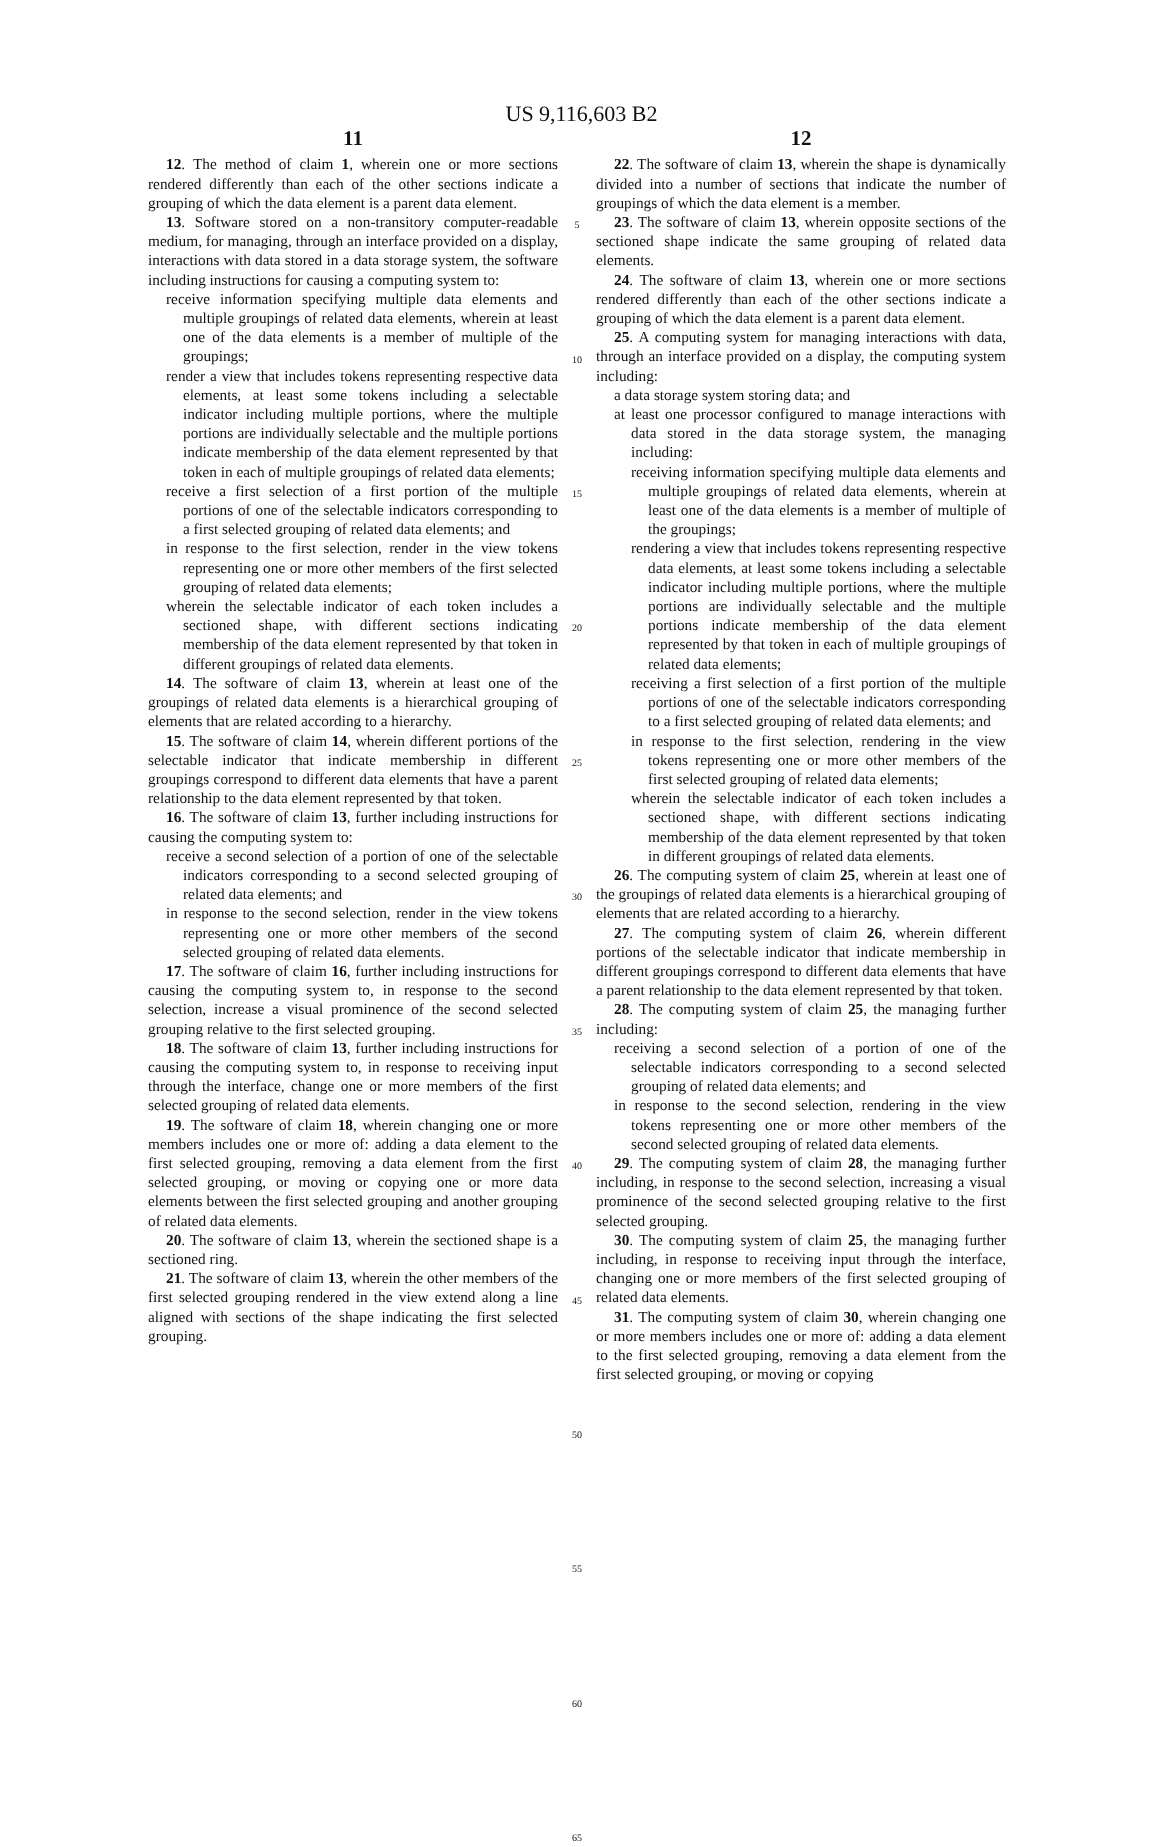US 9,116,603 B2
11
12. The method of claim 1, wherein one or more sections rendered differently than each of the other sections indicate a grouping of which the data element is a parent data element.
13. Software stored on a non-transitory computer-readable medium, for managing, through an interface provided on a display, interactions with data stored in a data storage system, the software including instructions for causing a computing system to:
receive information specifying multiple data elements and multiple groupings of related data elements, wherein at least one of the data elements is a member of multiple of the groupings;
render a view that includes tokens representing respective data elements, at least some tokens including a selectable indicator including multiple portions, where the multiple portions are individually selectable and the multiple portions indicate membership of the data element represented by that token in each of multiple groupings of related data elements;
receive a first selection of a first portion of the multiple portions of one of the selectable indicators corresponding to a first selected grouping of related data elements; and
in response to the first selection, render in the view tokens representing one or more other members of the first selected grouping of related data elements;
wherein the selectable indicator of each token includes a sectioned shape, with different sections indicating membership of the data element represented by that token in different groupings of related data elements.
14. The software of claim 13, wherein at least one of the groupings of related data elements is a hierarchical grouping of elements that are related according to a hierarchy.
15. The software of claim 14, wherein different portions of the selectable indicator that indicate membership in different groupings correspond to different data elements that have a parent relationship to the data element represented by that token.
16. The software of claim 13, further including instructions for causing the computing system to:
receive a second selection of a portion of one of the selectable indicators corresponding to a second selected grouping of related data elements; and
in response to the second selection, render in the view tokens representing one or more other members of the second selected grouping of related data elements.
17. The software of claim 16, further including instructions for causing the computing system to, in response to the second selection, increase a visual prominence of the second selected grouping relative to the first selected grouping.
18. The software of claim 13, further including instructions for causing the computing system to, in response to receiving input through the interface, change one or more members of the first selected grouping of related data elements.
19. The software of claim 18, wherein changing one or more members includes one or more of: adding a data element to the first selected grouping, removing a data element from the first selected grouping, or moving or copying one or more data elements between the first selected grouping and another grouping of related data elements.
20. The software of claim 13, wherein the sectioned shape is a sectioned ring.
21. The software of claim 13, wherein the other members of the first selected grouping rendered in the view extend along a line aligned with sections of the shape indicating the first selected grouping.
5
10
15
20
25
30
35
40
45
50
55
60
65
12
22. The software of claim 13, wherein the shape is dynamically divided into a number of sections that indicate the number of groupings of which the data element is a member.
23. The software of claim 13, wherein opposite sections of the sectioned shape indicate the same grouping of related data elements.
24. The software of claim 13, wherein one or more sections rendered differently than each of the other sections indicate a grouping of which the data element is a parent data element.
25. A computing system for managing interactions with data, through an interface provided on a display, the computing system including:
a data storage system storing data; and
at least one processor configured to manage interactions with data stored in the data storage system, the managing including:
receiving information specifying multiple data elements and multiple groupings of related data elements, wherein at least one of the data elements is a member of multiple of the groupings;
rendering a view that includes tokens representing respective data elements, at least some tokens including a selectable indicator including multiple portions, where the multiple portions are individually selectable and the multiple portions indicate membership of the data element represented by that token in each of multiple groupings of related data elements;
receiving a first selection of a first portion of the multiple portions of one of the selectable indicators corresponding to a first selected grouping of related data elements; and
in response to the first selection, rendering in the view tokens representing one or more other members of the first selected grouping of related data elements;
wherein the selectable indicator of each token includes a sectioned shape, with different sections indicating membership of the data element represented by that token in different groupings of related data elements.
26. The computing system of claim 25, wherein at least one of the groupings of related data elements is a hierarchical grouping of elements that are related according to a hierarchy.
27. The computing system of claim 26, wherein different portions of the selectable indicator that indicate membership in different groupings correspond to different data elements that have a parent relationship to the data element represented by that token.
28. The computing system of claim 25, the managing further including:
receiving a second selection of a portion of one of the selectable indicators corresponding to a second selected grouping of related data elements; and
in response to the second selection, rendering in the view tokens representing one or more other members of the second selected grouping of related data elements.
29. The computing system of claim 28, the managing further including, in response to the second selection, increasing a visual prominence of the second selected grouping relative to the first selected grouping.
30. The computing system of claim 25, the managing further including, in response to receiving input through the interface, changing one or more members of the first selected grouping of related data elements.
31. The computing system of claim 30, wherein changing one or more members includes one or more of: adding a data element to the first selected grouping, removing a data element from the first selected grouping, or moving or copying